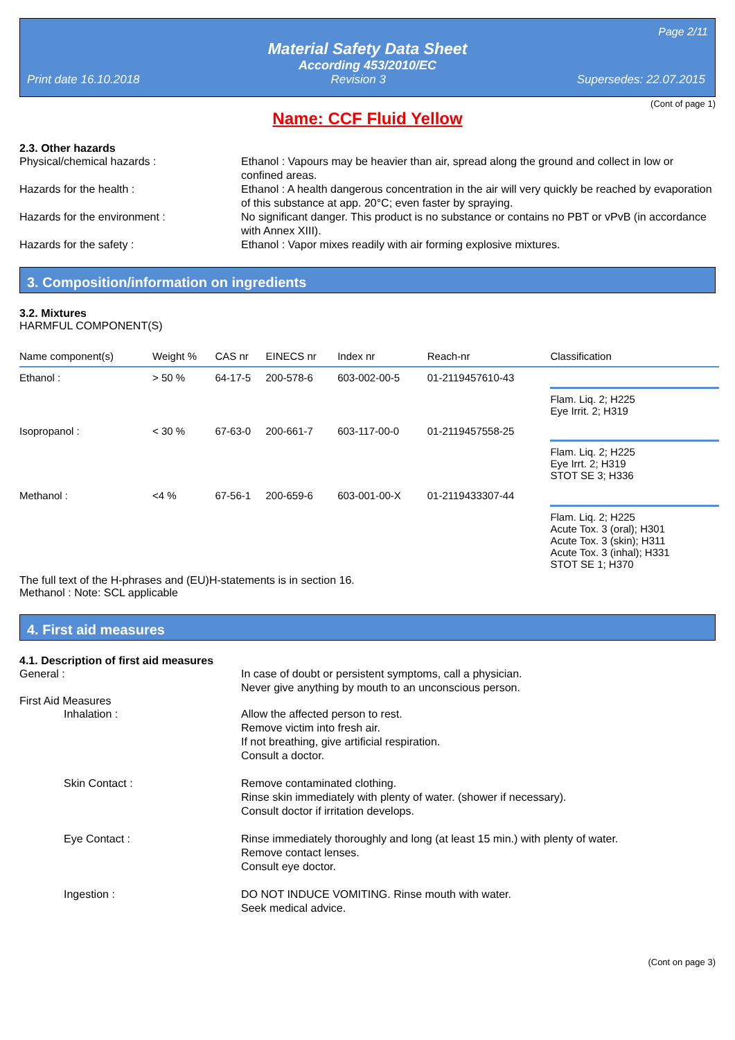Page 2/11
Material Safety Data Sheet
According 453/2010/EC
Print date 16.10.2018 Revision 3 Supersedes: 22.07.2015
(Cont of page 1)
Name: CCF Fluid Yellow
2.3. Other hazards
Physical/chemical hazards : Ethanol : Vapours may be heavier than air, spread along the ground and collect in low or confined areas.
Hazards for the health : Ethanol : A health dangerous concentration in the air will very quickly be reached by evaporation of this substance at app. 20°C; even faster by spraying.
Hazards for the environment : No significant danger. This product is no substance or contains no PBT or vPvB (in accordance with Annex XIII).
Hazards for the safety : Ethanol : Vapor mixes readily with air forming explosive mixtures.
3. Composition/information on ingredients
3.2. Mixtures
HARMFUL COMPONENT(S)
| Name component(s) | Weight % | CAS nr | EINECS nr | Index nr | Reach-nr | Classification |
| --- | --- | --- | --- | --- | --- | --- |
| Ethanol : | > 50 % | 64-17-5 | 200-578-6 | 603-002-00-5 | 01-2119457610-43 | |
| | | | | | | Flam. Liq. 2; H225 Eye Irrit. 2; H319 |
| Isopropanol : | < 30 % | 67-63-0 | 200-661-7 | 603-117-00-0 | 01-2119457558-25 | |
| | | | | | | Flam. Liq. 2; H225 Eye Irrt. 2; H319 STOT SE 3; H336 |
| Methanol : | <4 % | 67-56-1 | 200-659-6 | 603-001-00-X | 01-2119433307-44 | |
| | | | | | | Flam. Liq. 2; H225 Acute Tox. 3 (oral); H301 Acute Tox. 3 (skin); H311 Acute Tox. 3 (inhal); H331 STOT SE 1; H370 |
The full text of the H-phrases and (EU)H-statements is in section 16.
Methanol : Note: SCL applicable
4. First aid measures
4.1. Description of first aid measures
General : In case of doubt or persistent symptoms, call a physician.
Never give anything by mouth to an unconscious person.
First Aid Measures
Inhalation : Allow the affected person to rest.
Remove victim into fresh air.
If not breathing, give artificial respiration.
Consult a doctor.
Skin Contact : Remove contaminated clothing.
Rinse skin immediately with plenty of water. (shower if necessary).
Consult doctor if irritation develops.
Eye Contact : Rinse immediately thoroughly and long (at least 15 min.) with plenty of water.
Remove contact lenses.
Consult eye doctor.
Ingestion : DO NOT INDUCE VOMITING. Rinse mouth with water.
Seek medical advice.
(Cont on page 3)